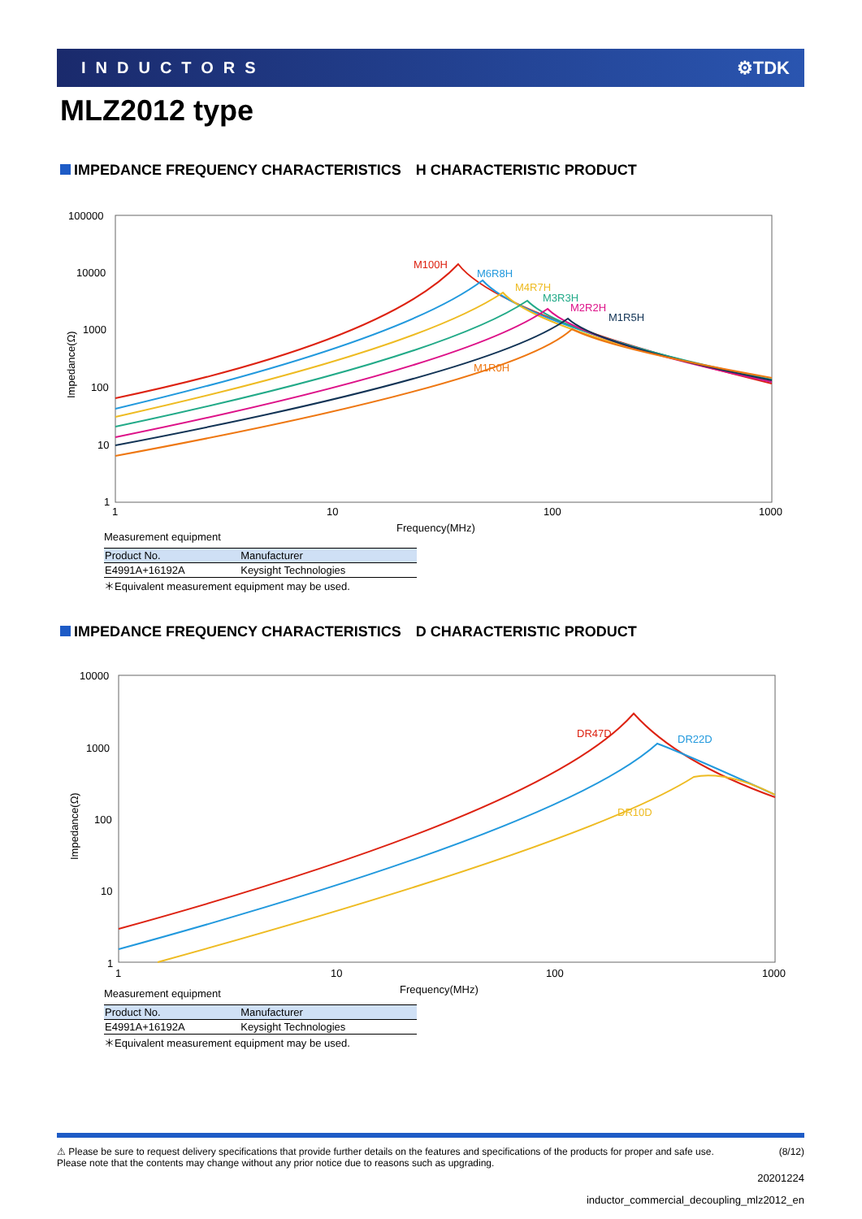INDUCTORS ⚙TDK
MLZ2012 type
IMPEDANCE FREQUENCY CHARACTERISTICS　H CHARACTERISTIC PRODUCT
100000
10000
1000
100
10
1
1
10
100
1000
Frequency(MHz)
Impedance(Ω)
M100H
M6R8H
M4R7H
M3R3H
M2R2H
M1R5H
M1R0H
Measurement equipment
| Product No. | Manufacturer |
| --- | --- |
| E4991A+16192A | Keysight Technologies |
＊Equivalent measurement equipment may be used.
IMPEDANCE FREQUENCY CHARACTERISTICS　D CHARACTERISTIC PRODUCT
10000
1000
100
10
1
1
10
100
1000
Frequency(MHz)
Impedance(Ω)
DR47D
DR22D
DR10D
Measurement equipment
| Product No. | Manufacturer |
| --- | --- |
| E4991A+16192A | Keysight Technologies |
＊Equivalent measurement equipment may be used.
⚠ Please be sure to request delivery specifications that provide further details on the features and specifications of the products for proper and safe use.
Please note that the contents may change without any prior notice due to reasons such as upgrading.
(8/12)
20201224
inductor_commercial_decoupling_mlz2012_en